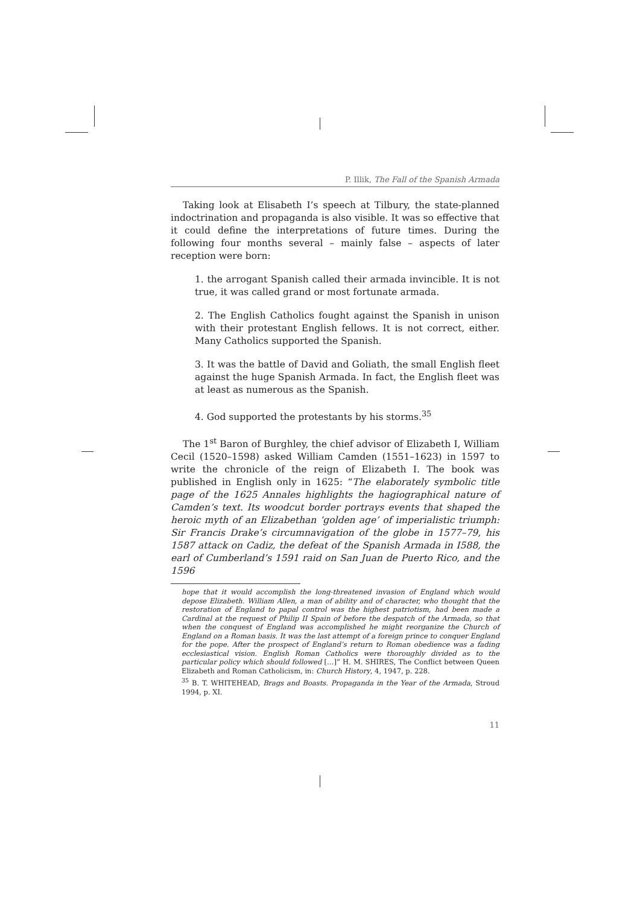P. Illik, The Fall of the Spanish Armada
Taking look at Elisabeth I’s speech at Tilbury, the state-planned indoctrination and propaganda is also visible. It was so effective that it could define the interpretations of future times. During the following four months several – mainly false – aspects of later reception were born:
1. the arrogant Spanish called their armada invincible. It is not true, it was called grand or most fortunate armada.
2. The English Catholics fought against the Spanish in unison with their protestant English fellows. It is not correct, either. Many Catholics supported the Spanish.
3. It was the battle of David and Goliath, the small English fleet against the huge Spanish Armada. In fact, the English fleet was at least as numerous as the Spanish.
4. God supported the protestants by his storms.<sup>35</sup>
The 1<sup>st</sup> Baron of Burghley, the chief advisor of Elizabeth I, William Cecil (1520–1598) asked William Camden (1551–1623) in 1597 to write the chronicle of the reign of Elizabeth I. The book was published in English only in 1625: “The elaborately symbolic title page of the 1625 Annales highlights the hagiographical nature of Camden’s text. Its woodcut border portrays events that shaped the heroic myth of an Elizabethan ‘golden age’ of imperialistic triumph: Sir Francis Drake’s circumnavigation of the globe in 1577–79, his 1587 attack on Cadiz, the defeat of the Spanish Armada in I588, the earl of Cumberland’s 1591 raid on San Juan de Puerto Rico, and the 1596
hope that it would accomplish the long-threatened invasion of England which would depose Elizabeth. William Allen, a man of ability and of character, who thought that the restoration of England to papal control was the highest patriotism, had been made a Cardinal at the request of Philip II Spain of before the despatch of the Armada, so that when the conquest of England was accomplished he might reorganize the Church of England on a Roman basis. It was the last attempt of a foreign prince to conquer England for the pope. After the prospect of England’s return to Roman obedience was a fading ecclesiastical vision. English Roman Catholics were thoroughly divided as to the particular policy which should followed […]” H. M. SHIRES, The Conflict between Queen Elizabeth and Roman Catholicism, in: Church History, 4, 1947, p. 228.
<sup>35</sup> B. T. WHITEHEAD, Brags and Boasts. Propaganda in the Year of the Armada, Stroud 1994, p. XI.
11